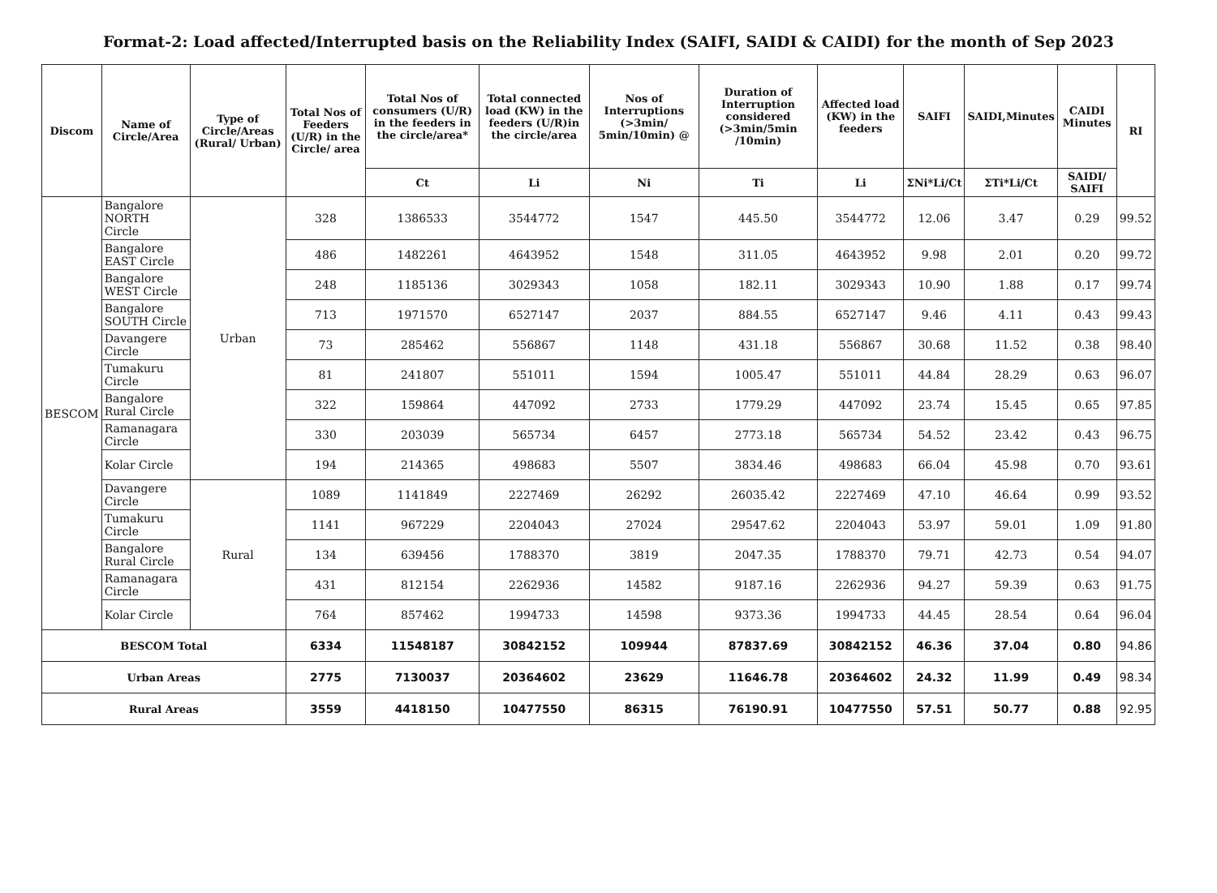Format-2: Load affected/Interrupted basis on the Reliability Index (SAIFI, SAIDI & CAIDI) for the month of Sep 2023
| Discom | Name of Circle/Area | Type of Circle/Areas (Rural/ Urban) | Total Nos of Feeders (U/R) in the Circle/ area | Total Nos of consumers (U/R) in the feeders in the circle/area* | Total connected load (KW) in the feeders (U/R)in the circle/area | Nos of Interruptions (>3min/ 5min/10min) @ | Duration of Interruption considered (>3min/5min /10min) | Affected load (KW) in the feeders | SAIFI | SAIDI,Minutes | CAIDI Minutes | RI |
| --- | --- | --- | --- | --- | --- | --- | --- | --- | --- | --- | --- | --- |
| | | | | Ct | Li | Ni | Ti | Li | ΣNi*Li/Ct | ΣTi*Li/Ct | SAIDI/ SAIFI | |
| BESCOM | Bangalore NORTH Circle | Urban | 328 | 1386533 | 3544772 | 1547 | 445.50 | 3544772 | 12.06 | 3.47 | 0.29 | 99.52 |
| | Bangalore EAST Circle | | 486 | 1482261 | 4643952 | 1548 | 311.05 | 4643952 | 9.98 | 2.01 | 0.20 | 99.72 |
| | Bangalore WEST Circle | | 248 | 1185136 | 3029343 | 1058 | 182.11 | 3029343 | 10.90 | 1.88 | 0.17 | 99.74 |
| | Bangalore SOUTH Circle | | 713 | 1971570 | 6527147 | 2037 | 884.55 | 6527147 | 9.46 | 4.11 | 0.43 | 99.43 |
| | Davangere Circle | | 73 | 285462 | 556867 | 1148 | 431.18 | 556867 | 30.68 | 11.52 | 0.38 | 98.40 |
| | Tumakuru Circle | | 81 | 241807 | 551011 | 1594 | 1005.47 | 551011 | 44.84 | 28.29 | 0.63 | 96.07 |
| | Bangalore Rural Circle | | 322 | 159864 | 447092 | 2733 | 1779.29 | 447092 | 23.74 | 15.45 | 0.65 | 97.85 |
| | Ramanagara Circle | | 330 | 203039 | 565734 | 6457 | 2773.18 | 565734 | 54.52 | 23.42 | 0.43 | 96.75 |
| | Kolar Circle | | 194 | 214365 | 498683 | 5507 | 3834.46 | 498683 | 66.04 | 45.98 | 0.70 | 93.61 |
| | Davangere Circle | Rural | 1089 | 1141849 | 2227469 | 26292 | 26035.42 | 2227469 | 47.10 | 46.64 | 0.99 | 93.52 |
| | Tumakuru Circle | | 1141 | 967229 | 2204043 | 27024 | 29547.62 | 2204043 | 53.97 | 59.01 | 1.09 | 91.80 |
| | Bangalore Rural Circle | | 134 | 639456 | 1788370 | 3819 | 2047.35 | 1788370 | 79.71 | 42.73 | 0.54 | 94.07 |
| | Ramanagara Circle | | 431 | 812154 | 2262936 | 14582 | 9187.16 | 2262936 | 94.27 | 59.39 | 0.63 | 91.75 |
| | Kolar Circle | | 764 | 857462 | 1994733 | 14598 | 9373.36 | 1994733 | 44.45 | 28.54 | 0.64 | 96.04 |
| BESCOM Total | | | 6334 | 11548187 | 30842152 | 109944 | 87837.69 | 30842152 | 46.36 | 37.04 | 0.80 | 94.86 |
| Urban Areas | | | 2775 | 7130037 | 20364602 | 23629 | 11646.78 | 20364602 | 24.32 | 11.99 | 0.49 | 98.34 |
| Rural Areas | | | 3559 | 4418150 | 10477550 | 86315 | 76190.91 | 10477550 | 57.51 | 50.77 | 0.88 | 92.95 |